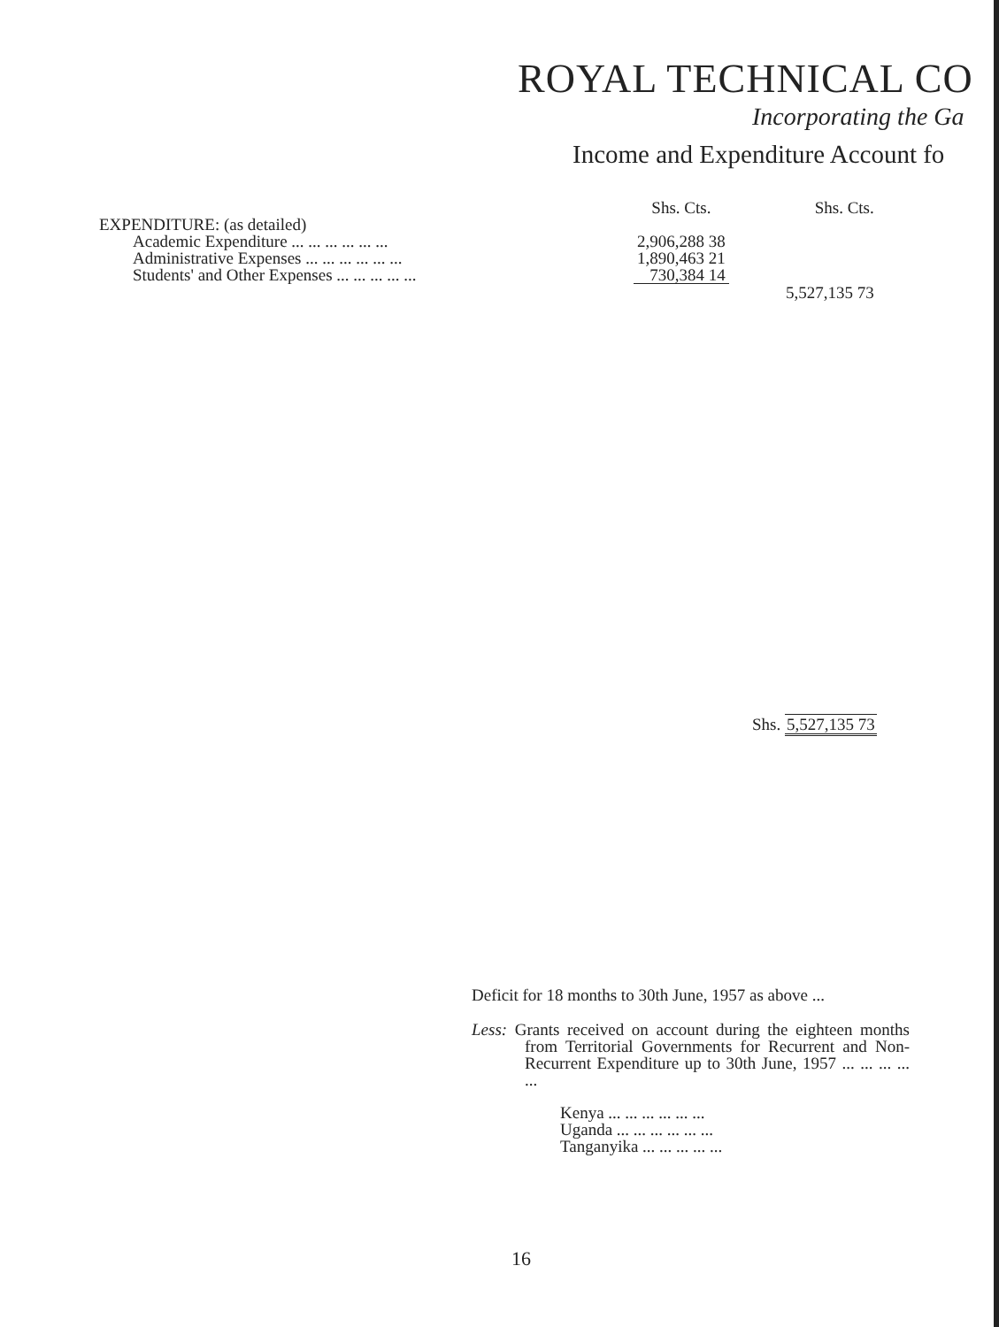ROYAL TECHNICAL CO
Incorporating the Ga
Income and Expenditure Account fo
| | Shs. Cts. | Shs. Cts. |
| EXPENDITURE: (as detailed) | | |
| Academic Expenditure ... ... ... ... ... ... | 2,906,288 38 | |
| Administrative Expenses ... ... ... ... ... ... | 1,890,463 21 | |
| Students' and Other Expenses ... ... ... ... ... | 730,384 14 | |
| | | 5,527,135 73 |
Shs. 5,527,135 73
Deficit for 18 months to 30th June, 1957 as above ...
Less: Grants received on account during the eighteen months from Territorial Governments for Recurrent and Non-Recurrent Expenditure up to 30th June, 1957 ... ... ... ... ...
Kenya ... ... ... ... ... ...
Uganda ... ... ... ... ... ...
Tanganyika ... ... ... ... ...
16